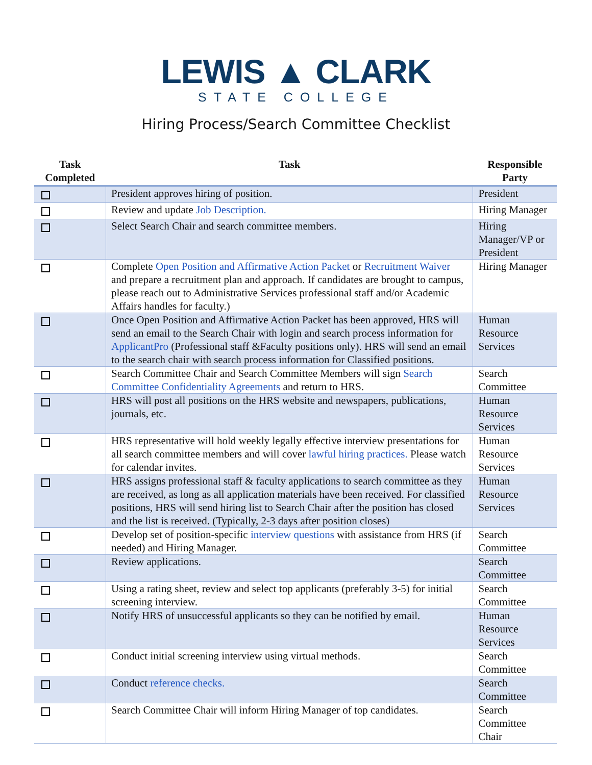LEWIS ▲ CLARK
STATE COLLEGE
Hiring Process/Search Committee Checklist
| Task Completed | Task | Responsible Party |
| --- | --- | --- |
| | President approves hiring of position. | President |
| | Review and update Job Description. | Hiring Manager |
| | Select Search Chair and search committee members. | Hiring Manager/VP or President |
| | Complete Open Position and Affirmative Action Packet or Recruitment Waiver and prepare a recruitment plan and approach. If candidates are brought to campus, please reach out to Administrative Services professional staff and/or Academic Affairs handles for faculty.) | Hiring Manager |
| | Once Open Position and Affirmative Action Packet has been approved, HRS will send an email to the Search Chair with login and search process information for ApplicantPro (Professional staff &Faculty positions only). HRS will send an email to the search chair with search process information for Classified positions. | Human Resource Services |
| | Search Committee Chair and Search Committee Members will sign Search Committee Confidentiality Agreements and return to HRS. | Search Committee |
| | HRS will post all positions on the HRS website and newspapers, publications, journals, etc. | Human Resource Services |
| | HRS representative will hold weekly legally effective interview presentations for all search committee members and will cover lawful hiring practices. Please watch for calendar invites. | Human Resource Services |
| | HRS assigns professional staff & faculty applications to search committee as they are received, as long as all application materials have been received. For classified positions, HRS will send hiring list to Search Chair after the position has closed and the list is received. (Typically, 2-3 days after position closes) | Human Resource Services |
| | Develop set of position-specific interview questions with assistance from HRS (if needed) and Hiring Manager. | Search Committee |
| | Review applications. | Search Committee |
| | Using a rating sheet, review and select top applicants (preferably 3-5) for initial screening interview. | Search Committee |
| | Notify HRS of unsuccessful applicants so they can be notified by email. | Human Resource Services |
| | Conduct initial screening interview using virtual methods. | Search Committee |
| | Conduct reference checks. | Search Committee |
| | Search Committee Chair will inform Hiring Manager of top candidates. | Search Committee Chair |